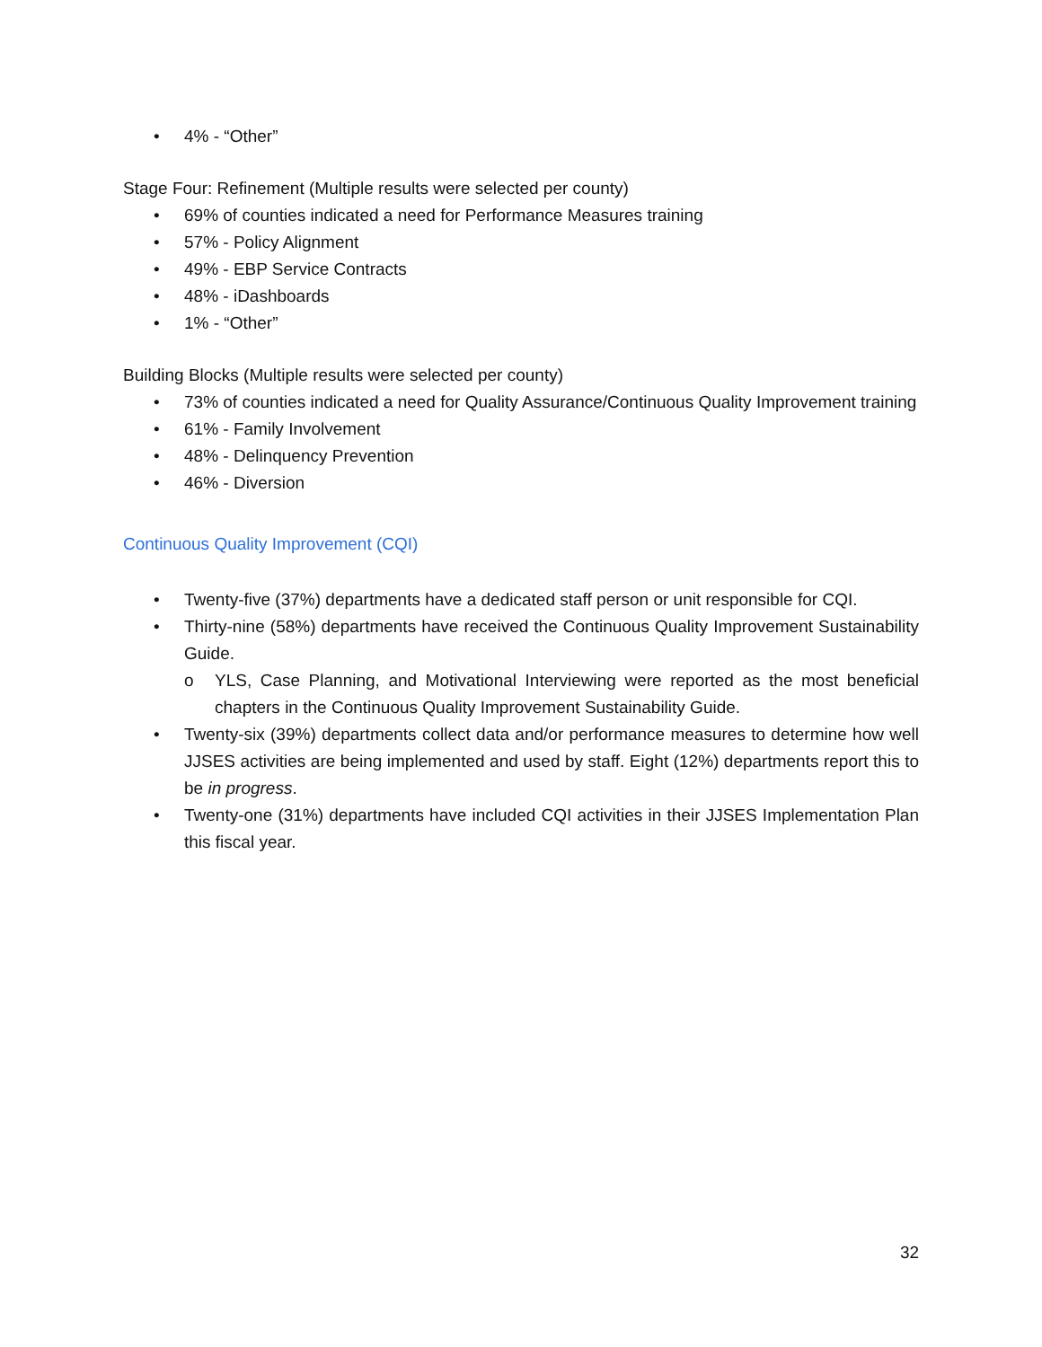• 4% - “Other”
Stage Four: Refinement (Multiple results were selected per county)
• 69% of counties indicated a need for Performance Measures training
• 57% - Policy Alignment
• 49% - EBP Service Contracts
• 48% - iDashboards
• 1% - “Other”
Building Blocks (Multiple results were selected per county)
• 73% of counties indicated a need for Quality Assurance/Continuous Quality Improvement training
• 61% - Family Involvement
• 48% - Delinquency Prevention
• 46% - Diversion
Continuous Quality Improvement (CQI)
• Twenty-five (37%) departments have a dedicated staff person or unit responsible for CQI.
• Thirty-nine (58%) departments have received the Continuous Quality Improvement Sustainability Guide.
o YLS, Case Planning, and Motivational Interviewing were reported as the most beneficial chapters in the Continuous Quality Improvement Sustainability Guide.
• Twenty-six (39%) departments collect data and/or performance measures to determine how well JJSES activities are being implemented and used by staff. Eight (12%) departments report this to be in progress.
• Twenty-one (31%) departments have included CQI activities in their JJSES Implementation Plan this fiscal year.
32